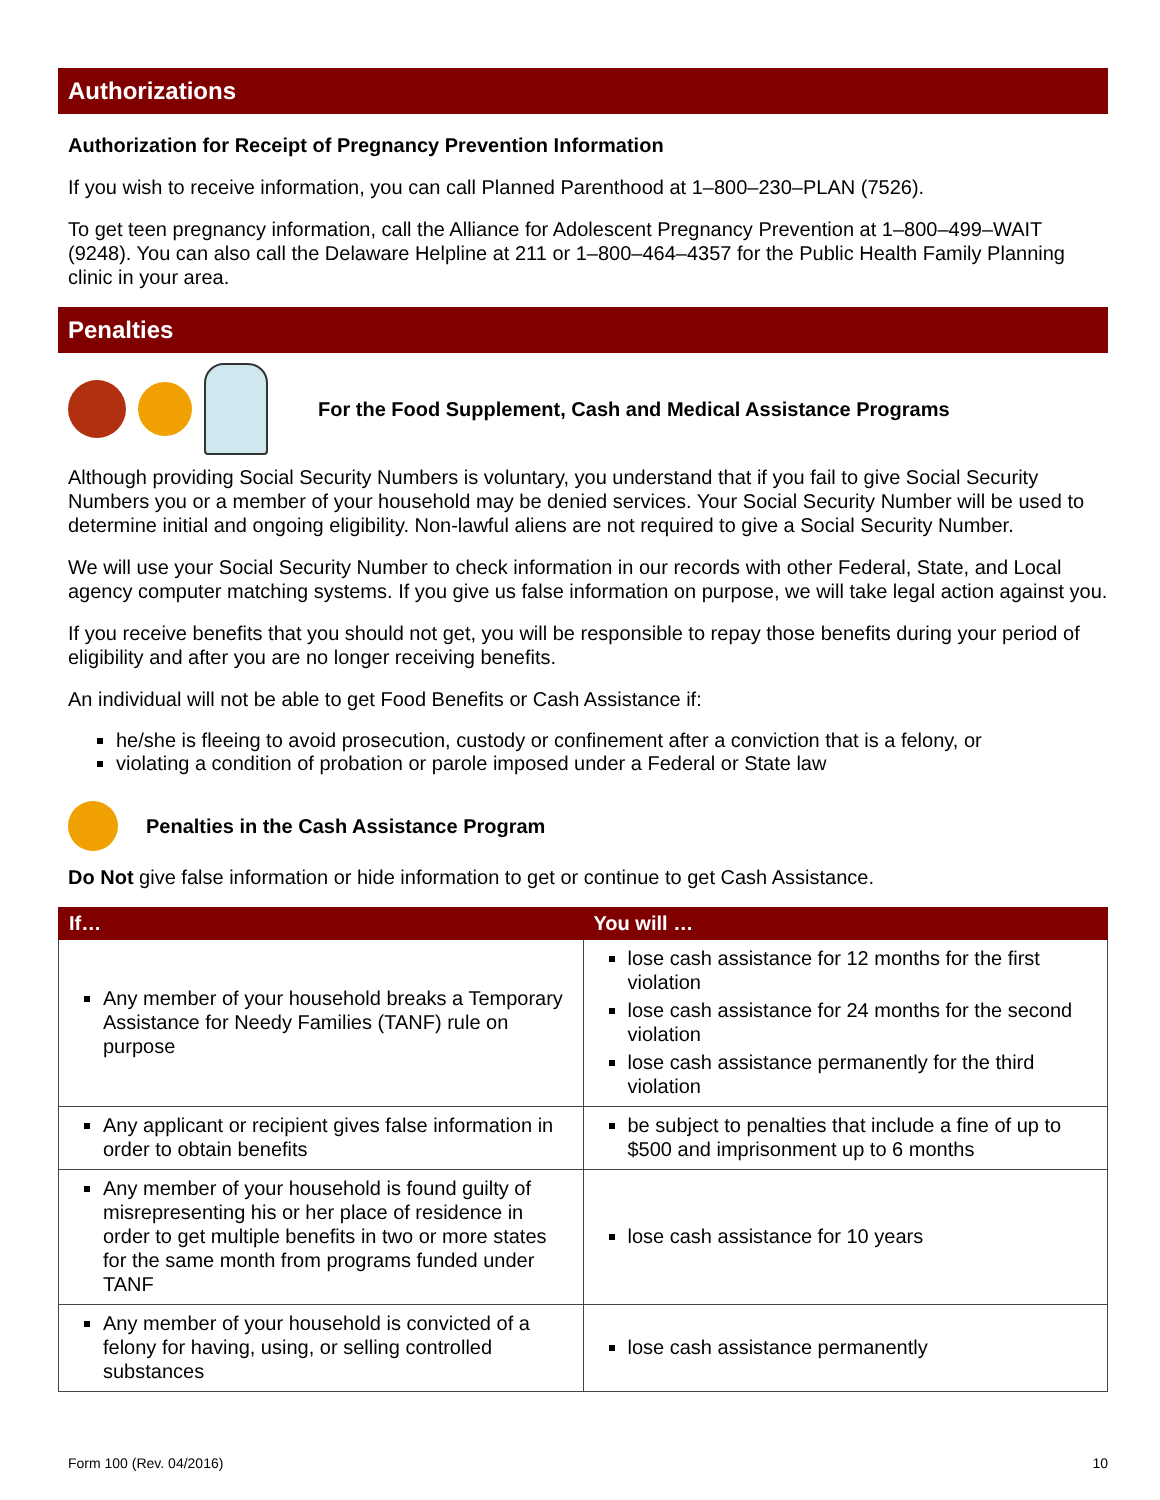Authorizations
Authorization for Receipt of Pregnancy Prevention Information
If you wish to receive information, you can call Planned Parenthood at 1–800–230–PLAN (7526).
To get teen pregnancy information, call the Alliance for Adolescent Pregnancy Prevention at 1–800–499–WAIT (9248). You can also call the Delaware Helpline at 211 or 1–800–464–4357 for the Public Health Family Planning clinic in your area.
Penalties
For the Food Supplement, Cash and Medical Assistance Programs
Although providing Social Security Numbers is voluntary, you understand that if you fail to give Social Security Numbers you or a member of your household may be denied services. Your Social Security Number will be used to determine initial and ongoing eligibility. Non-lawful aliens are not required to give a Social Security Number.
We will use your Social Security Number to check information in our records with other Federal, State, and Local agency computer matching systems. If you give us false information on purpose, we will take legal action against you.
If you receive benefits that you should not get, you will be responsible to repay those benefits during your period of eligibility and after you are no longer receiving benefits.
An individual will not be able to get Food Benefits or Cash Assistance if:
he/she is fleeing to avoid prosecution, custody or confinement after a conviction that is a felony, or
violating a condition of probation or parole imposed under a Federal or State law
Penalties in the Cash Assistance Program
Do Not give false information or hide information to get or continue to get Cash Assistance.
| If… | You will … |
| --- | --- |
| Any member of your household breaks a Temporary Assistance for Needy Families (TANF) rule on purpose | lose cash assistance for 12 months for the first violation lose cash assistance for 24 months for the second violation lose cash assistance permanently for the third violation |
| Any applicant or recipient gives false information in order to obtain benefits | be subject to penalties that include a fine of up to $500 and imprisonment up to 6 months |
| Any member of your household is found guilty of misrepresenting his or her place of residence in order to get multiple benefits in two or more states for the same month from programs funded under TANF | lose cash assistance for 10 years |
| Any member of your household is convicted of a felony for having, using, or selling controlled substances | lose cash assistance permanently |
Form 100 (Rev. 04/2016) 10